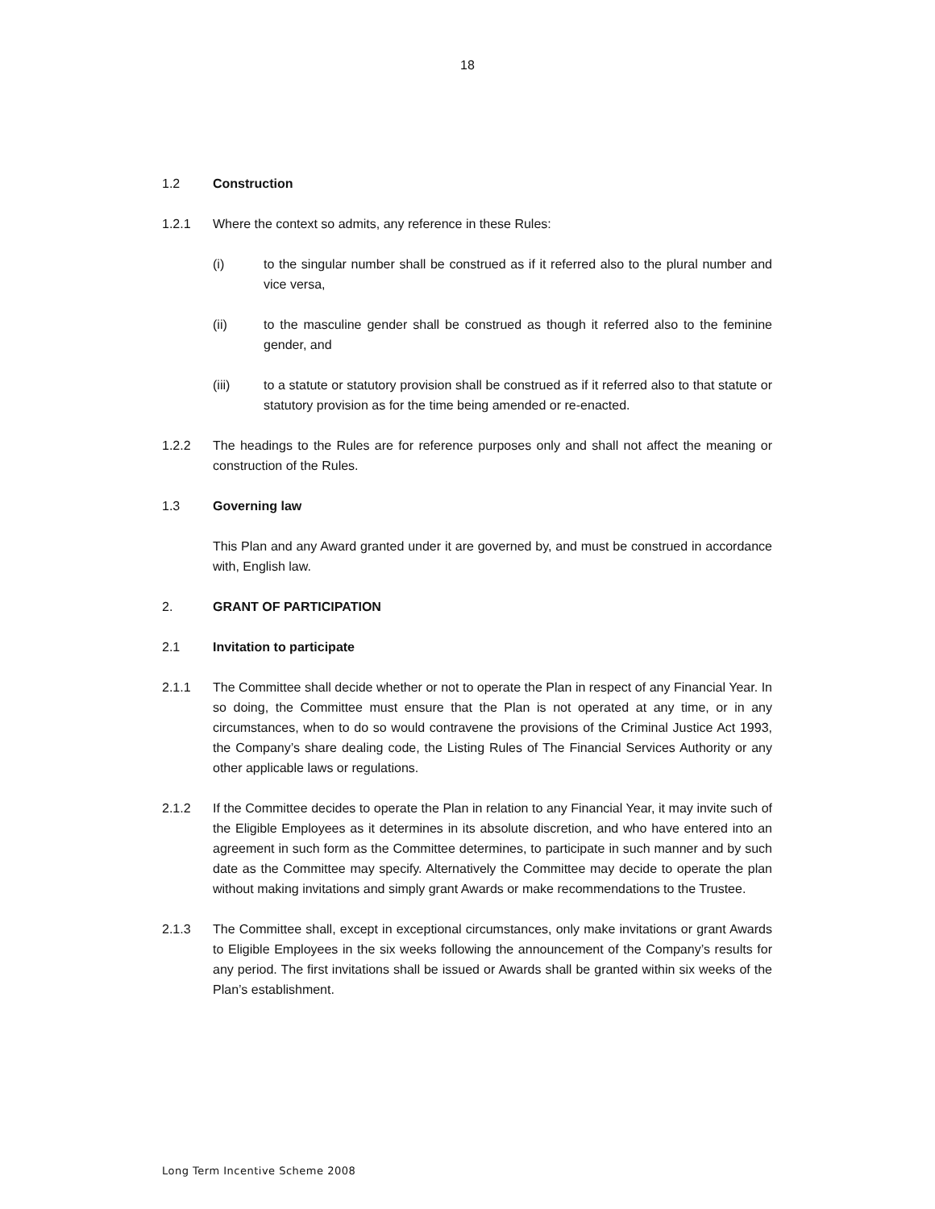18
1.2 Construction
1.2.1 Where the context so admits, any reference in these Rules:
(i) to the singular number shall be construed as if it referred also to the plural number and vice versa,
(ii) to the masculine gender shall be construed as though it referred also to the feminine gender, and
(iii) to a statute or statutory provision shall be construed as if it referred also to that statute or statutory provision as for the time being amended or re-enacted.
1.2.2 The headings to the Rules are for reference purposes only and shall not affect the meaning or construction of the Rules.
1.3 Governing law
This Plan and any Award granted under it are governed by, and must be construed in accordance with, English law.
2. GRANT OF PARTICIPATION
2.1 Invitation to participate
2.1.1 The Committee shall decide whether or not to operate the Plan in respect of any Financial Year. In so doing, the Committee must ensure that the Plan is not operated at any time, or in any circumstances, when to do so would contravene the provisions of the Criminal Justice Act 1993, the Company’s share dealing code, the Listing Rules of The Financial Services Authority or any other applicable laws or regulations.
2.1.2 If the Committee decides to operate the Plan in relation to any Financial Year, it may invite such of the Eligible Employees as it determines in its absolute discretion, and who have entered into an agreement in such form as the Committee determines, to participate in such manner and by such date as the Committee may specify. Alternatively the Committee may decide to operate the plan without making invitations and simply grant Awards or make recommendations to the Trustee.
2.1.3 The Committee shall, except in exceptional circumstances, only make invitations or grant Awards to Eligible Employees in the six weeks following the announcement of the Company’s results for any period. The first invitations shall be issued or Awards shall be granted within six weeks of the Plan’s establishment.
Long Term Incentive Scheme 2008